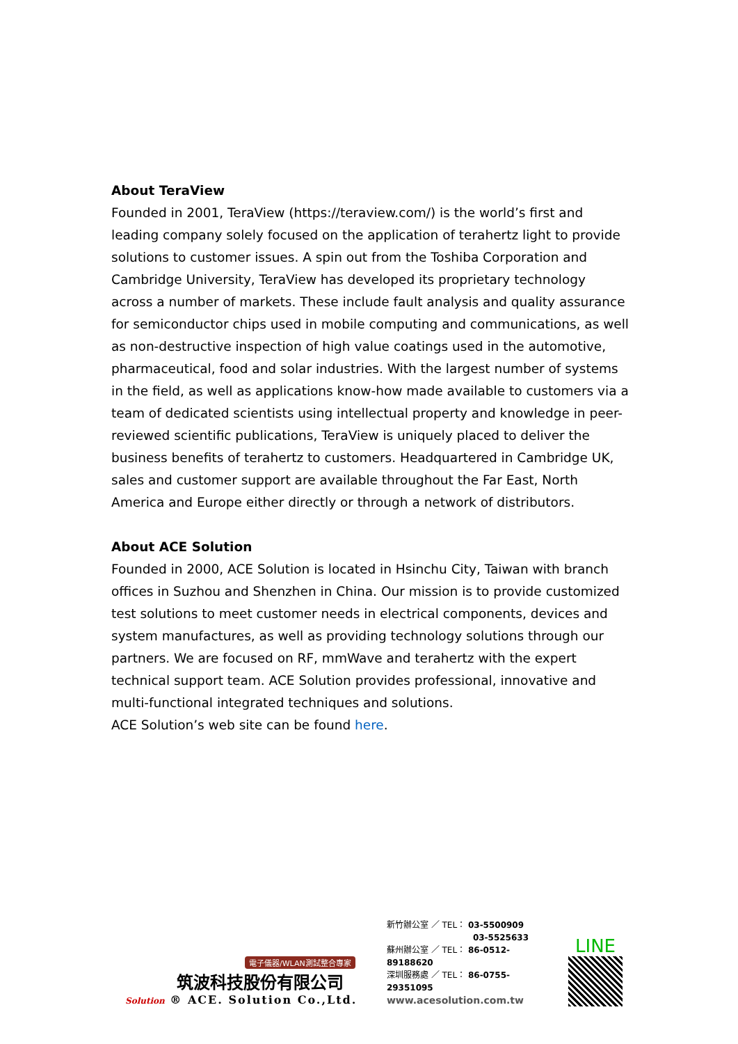About TeraView
Founded in 2001, TeraView (https://teraview.com/) is the world’s first and leading company solely focused on the application of terahertz light to provide solutions to customer issues. A spin out from the Toshiba Corporation and Cambridge University, TeraView has developed its proprietary technology across a number of markets. These include fault analysis and quality assurance for semiconductor chips used in mobile computing and communications, as well as non-destructive inspection of high value coatings used in the automotive, pharmaceutical, food and solar industries. With the largest number of systems in the field, as well as applications know-how made available to customers via a team of dedicated scientists using intellectual property and knowledge in peer-reviewed scientific publications, TeraView is uniquely placed to deliver the business benefits of terahertz to customers. Headquartered in Cambridge UK, sales and customer support are available throughout the Far East, North America and Europe either directly or through a network of distributors.
About ACE Solution
Founded in 2000, ACE Solution is located in Hsinchu City, Taiwan with branch offices in Suzhou and Shenzhen in China. Our mission is to provide customized test solutions to meet customer needs in electrical components, devices and system manufactures, as well as providing technology solutions through our partners. We are focused on RF, mmWave and terahertz with the expert technical support team. ACE Solution provides professional, innovative and multi-functional integrated techniques and solutions.
ACE Solution’s web site can be found here.
電子儀器/WLAN測試整合專家
筑波科技股份有限公司
Solution ® ACE. Solution Co.,Ltd.
新竹辦公室 ／ TEL： 03-5500909
03-5525633
蘇州辦公室 ／ TEL： 86-0512-89188620
深圳服務處 ／ TEL： 86-0755-29351095
www.acesolution.com.tw
LINE